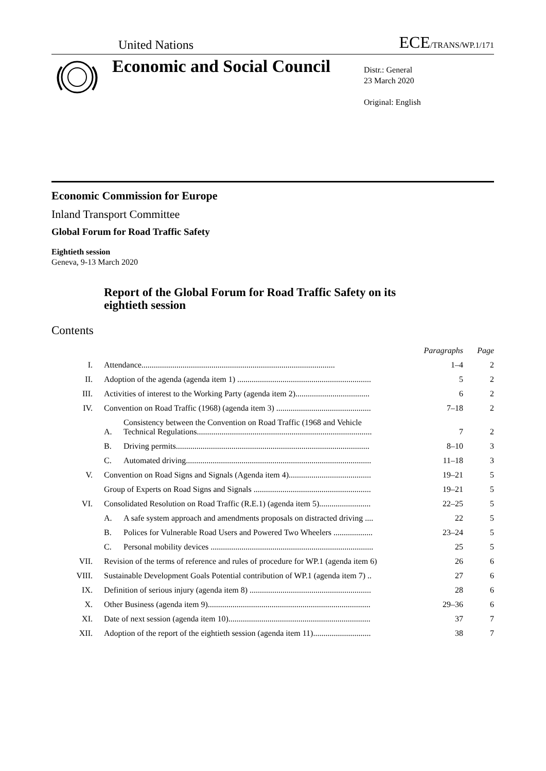United Nations ECE/TRANS/WP.1/171
Economic and Social Council
Distr.: General
23 March 2020
Original: English
Economic Commission for Europe
Inland Transport Committee
Global Forum for Road Traffic Safety
Eightieth session
Geneva, 9-13 March 2020
Report of the Global Forum for Road Traffic Safety on its
eightieth session
Contents
| | | | Paragraphs | Page |
| I. | Attendance.............................................................................................. | | 1–4 | 2 |
| II. | Adoption of the agenda (agenda item 1) ................................................................. | | 5 | 2 |
| III. | Activities of interest to the Working Party (agenda item 2).................................... | | 6 | 2 |
| IV. | Convention on Road Traffic (1968) (agenda item 3) .............................................. | | 7–18 | 2 |
| | A. | Consistency between the Convention on Road Traffic (1968 and Vehicle Technical Regulations..................................................................................... | 7 | 2 |
| | B. | Driving permits.............................................................................................. | 8–10 | 3 |
| | C. | Automated driving.......................................................................................... | 11–18 | 3 |
| V. | Convention on Road Signs and Signals (Agenda item 4)........................................ | | 19–21 | 5 |
| | Group of Experts on Road Signs and Signals ......................................................... | | 19–21 | 5 |
| VI. | Consolidated Resolution on Road Traffic (R.E.1) (agenda item 5)......................... | | 22–25 | 5 |
| | A. | A safe system approach and amendments proposals on distracted driving .... | 22 | 5 |
| | B. | Polices for Vulnerable Road Users and Powered Two Wheelers ................... | 23–24 | 5 |
| | C. | Personal mobility devices ............................................................................... | 25 | 5 |
| VII. | Revision of the terms of reference and rules of procedure for WP.1 (agenda item 6) | | 26 | 6 |
| VIII. | Sustainable Development Goals Potential contribution of WP.1 (agenda item 7) .. | | 27 | 6 |
| IX. | Definition of serious injury (agenda item 8) ........................................................... | | 28 | 6 |
| X. | Other Business (agenda item 9)............................................................................... | | 29–36 | 6 |
| XI. | Date of next session (agenda item 10)..................................................................... | | 37 | 7 |
| XII. | Adoption of the report of the eightieth session (agenda item 11)............................ | | 38 | 7 |